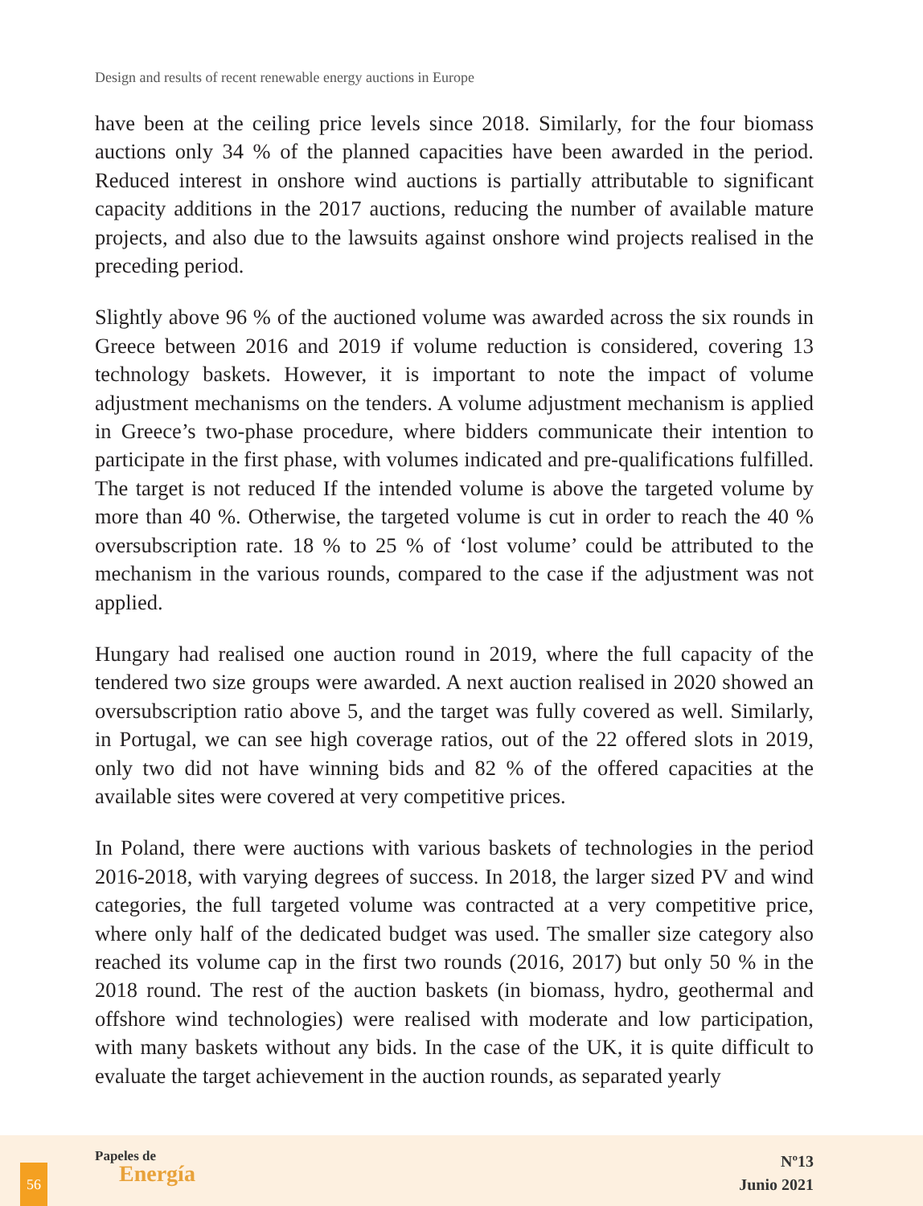Design and results of recent renewable energy auctions in Europe
have been at the ceiling price levels since 2018. Similarly, for the four biomass auctions only 34 % of the planned capacities have been awarded in the period. Reduced interest in onshore wind auctions is partially attributable to significant capacity additions in the 2017 auctions, reducing the number of available mature projects, and also due to the lawsuits against onshore wind projects realised in the preceding period.
Slightly above 96 % of the auctioned volume was awarded across the six rounds in Greece between 2016 and 2019 if volume reduction is considered, covering 13 technology baskets. However, it is important to note the impact of volume adjustment mechanisms on the tenders. A volume adjustment mechanism is applied in Greece’s two-phase procedure, where bidders communicate their intention to participate in the first phase, with volumes indicated and pre-qualifications fulfilled. The target is not reduced If the intended volume is above the targeted volume by more than 40 %. Otherwise, the targeted volume is cut in order to reach the 40 % oversubscription rate. 18 % to 25 % of ‘lost volume’ could be attributed to the mechanism in the various rounds, compared to the case if the adjustment was not applied.
Hungary had realised one auction round in 2019, where the full capacity of the tendered two size groups were awarded. A next auction realised in 2020 showed an oversubscription ratio above 5, and the target was fully covered as well. Similarly, in Portugal, we can see high coverage ratios, out of the 22 offered slots in 2019, only two did not have winning bids and 82 % of the offered capacities at the available sites were covered at very competitive prices.
In Poland, there were auctions with various baskets of technologies in the period 2016-2018, with varying degrees of success. In 2018, the larger sized PV and wind categories, the full targeted volume was contracted at a very competitive price, where only half of the dedicated budget was used. The smaller size category also reached its volume cap in the first two rounds (2016, 2017) but only 50 % in the 2018 round. The rest of the auction baskets (in biomass, hydro, geothermal and offshore wind technologies) were realised with moderate and low participation, with many baskets without any bids. In the case of the UK, it is quite difficult to evaluate the target achievement in the auction rounds, as separated yearly
56
Papeles de
Energía
Nº13
Junio 2021